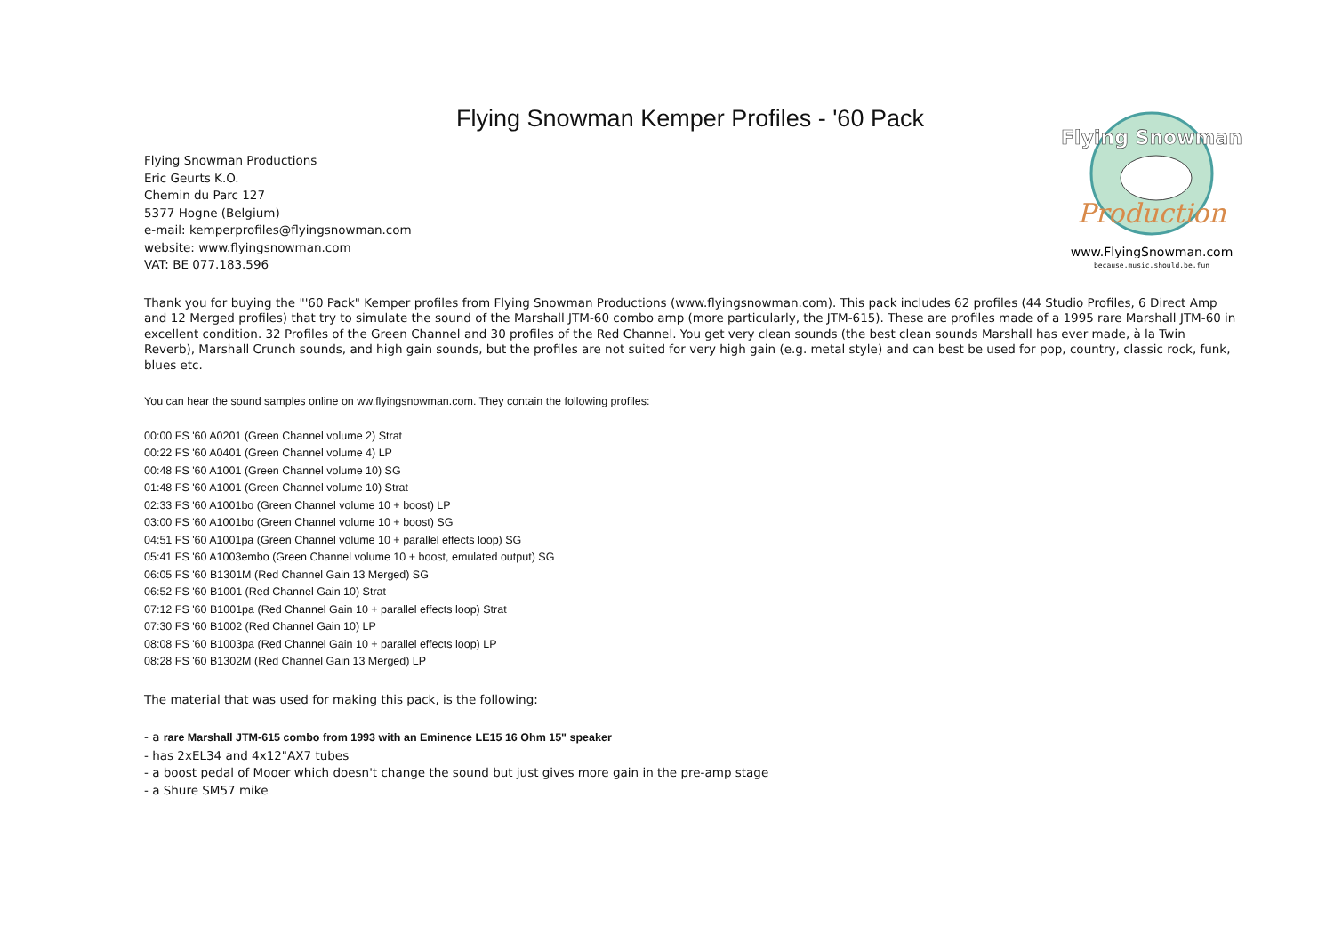Flying Snowman Kemper Profiles - '60 Pack
Flying Snowman
Production
www.FlyingSnowman.com
because.music.should.be.fun
Flying Snowman Productions
Eric Geurts K.O.
Chemin du Parc 127
5377 Hogne (Belgium)
e-mail: kemperprofiles@flyingsnowman.com
website: www.flyingsnowman.com
VAT: BE 077.183.596
Thank you for buying the "'60 Pack" Kemper profiles from Flying Snowman Productions (www.flyingsnowman.com). This pack includes 62 profiles (44 Studio Profiles, 6 Direct Amp and 12 Merged profiles) that try to simulate the sound of the Marshall JTM-60 combo amp (more particularly, the JTM-615). These are profiles made of a 1995 rare Marshall JTM-60 in excellent condition. 32 Profiles of the Green Channel and 30 profiles of the Red Channel. You get very clean sounds (the best clean sounds Marshall has ever made, à la Twin Reverb), Marshall Crunch sounds, and high gain sounds, but the profiles are not suited for very high gain (e.g. metal style) and can best be used for pop, country, classic rock, funk, blues etc.
You can hear the sound samples online on ww.flyingsnowman.com. They contain the following profiles:
00:00 FS '60 A0201 (Green Channel volume 2) Strat
00:22 FS '60 A0401 (Green Channel volume 4) LP
00:48 FS '60 A1001 (Green Channel volume 10) SG
01:48 FS '60 A1001 (Green Channel volume 10) Strat
02:33 FS '60 A1001bo (Green Channel volume 10 + boost) LP
03:00 FS '60 A1001bo (Green Channel volume 10 + boost) SG
04:51 FS '60 A1001pa (Green Channel volume 10 + parallel effects loop) SG
05:41 FS '60 A1003embo (Green Channel volume 10 + boost, emulated output) SG
06:05 FS '60 B1301M (Red Channel Gain 13 Merged) SG
06:52 FS '60 B1001 (Red Channel Gain 10) Strat
07:12 FS '60 B1001pa (Red Channel Gain 10 + parallel effects loop) Strat
07:30 FS '60 B1002 (Red Channel Gain 10) LP
08:08 FS '60 B1003pa (Red Channel Gain 10 + parallel effects loop) LP
08:28 FS '60 B1302M (Red Channel Gain 13 Merged) LP
The material that was used for making this pack, is the following:
- a rare Marshall JTM-615 combo from 1993 with an Eminence LE15 16 Ohm 15" speaker
- has 2xEL34 and 4x12"AX7 tubes
- a boost pedal of Mooer which doesn't change the sound but just gives more gain in the pre-amp stage
- a Shure SM57 mike